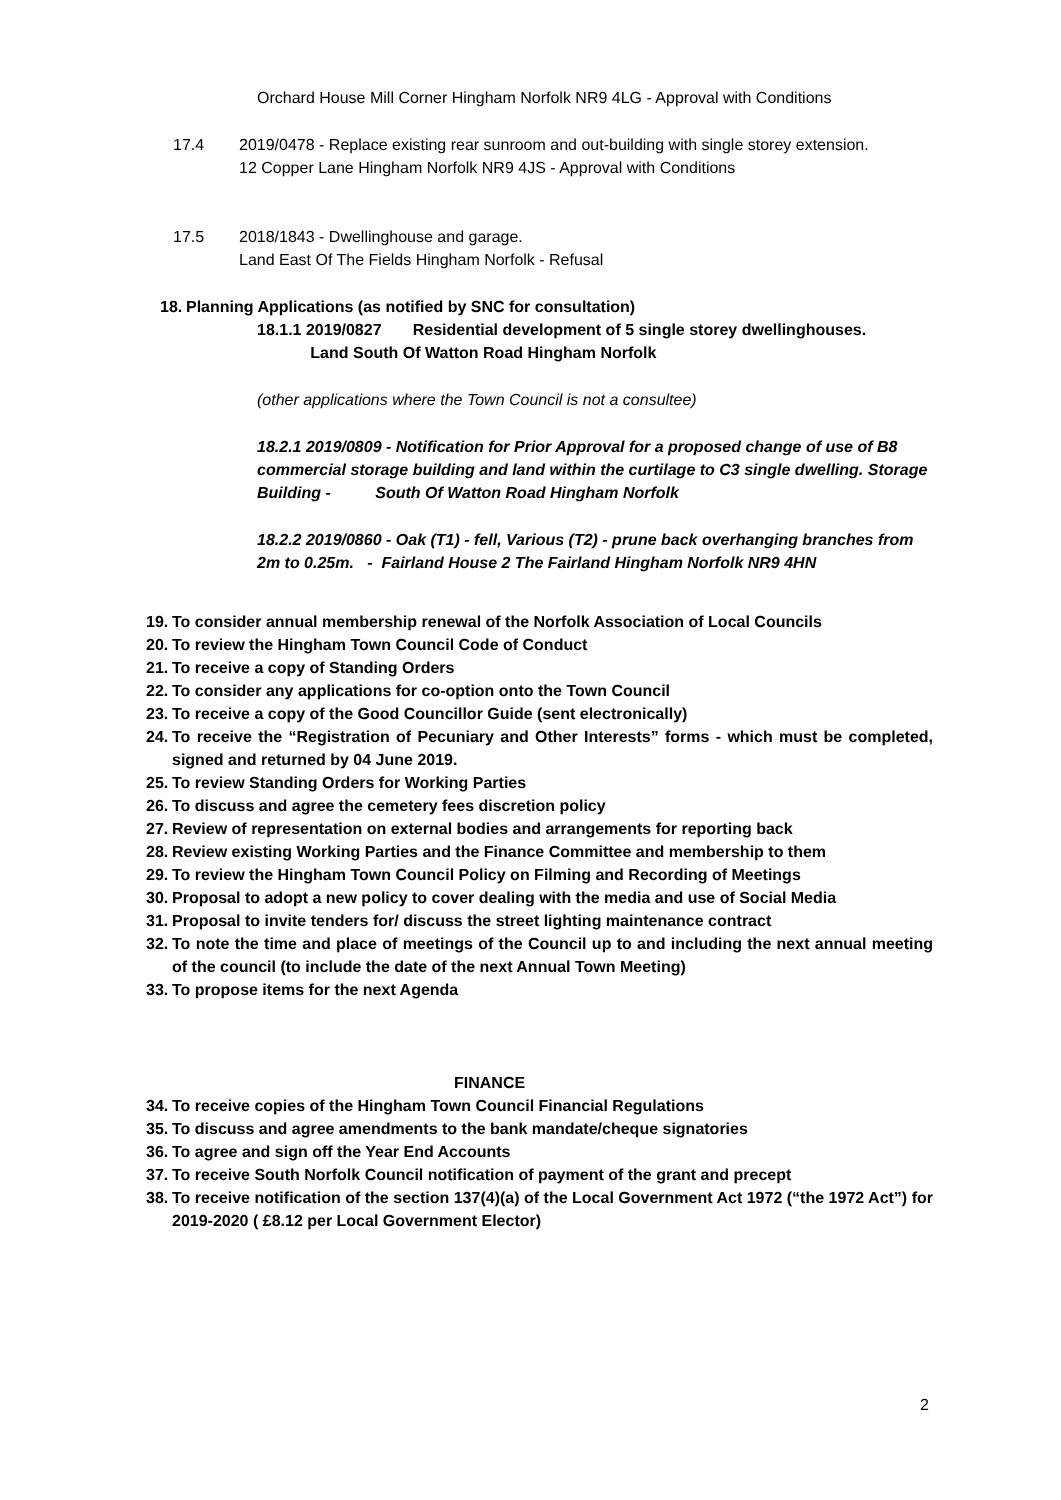Orchard House Mill Corner Hingham Norfolk NR9 4LG - Approval with Conditions
17.4 2019/0478 - Replace existing rear sunroom and out-building with single storey extension.
12 Copper Lane Hingham Norfolk NR9 4JS - Approval with Conditions
17.5 2018/1843 - Dwellinghouse and garage.
Land East Of The Fields Hingham Norfolk - Refusal
18.
Planning Applications (as notified by SNC for consultation)
18.1.1 2019/0827 Residential development of 5 single storey dwellinghouses.
Land South Of Watton Road Hingham Norfolk
(other applications where the Town Council is not a consultee)
18.2.1 2019/0809 - Notification for Prior Approval for a proposed change of use of B8 commercial storage building and land within the curtilage to C3 single dwelling. Storage Building - South Of Watton Road Hingham Norfolk
18.2.2 2019/0860 - Oak (T1) - fell, Various (T2) - prune back overhanging branches from 2m to 0.25m. - Fairland House 2 The Fairland Hingham Norfolk NR9 4HN
19.
To consider annual membership renewal of the Norfolk Association of Local Councils
20.
To review the Hingham Town Council Code of Conduct
21.
To receive a copy of Standing Orders
22.
To consider any applications for co-option onto the Town Council
23.
To receive a copy of the Good Councillor Guide (sent electronically)
24.
To receive the “Registration of Pecuniary and Other Interests” forms - which must be completed, signed and returned by 04 June 2019.
25.
To review Standing Orders for Working Parties
26.
To discuss and agree the cemetery fees discretion policy
27.
Review of representation on external bodies and arrangements for reporting back
28.
Review existing Working Parties and the Finance Committee and membership to them
29.
To review the Hingham Town Council Policy on Filming and Recording of Meetings
30.
Proposal to adopt a new policy to cover dealing with the media and use of Social Media
31.
Proposal to invite tenders for/ discuss the street lighting maintenance contract
32.
To note the time and place of meetings of the Council up to and including the next annual meeting of the council (to include the date of the next Annual Town Meeting)
33.
To propose items for the next Agenda
FINANCE
34.
To receive copies of the Hingham Town Council Financial Regulations
35.
To discuss and agree amendments to the bank mandate/cheque signatories
36.
To agree and sign off the Year End Accounts
37.
To receive South Norfolk Council notification of payment of the grant and precept
38.
To receive notification of the section 137(4)(a) of the Local Government Act 1972 (“the 1972 Act”) for 2019-2020 ( £8.12 per Local Government Elector)
2